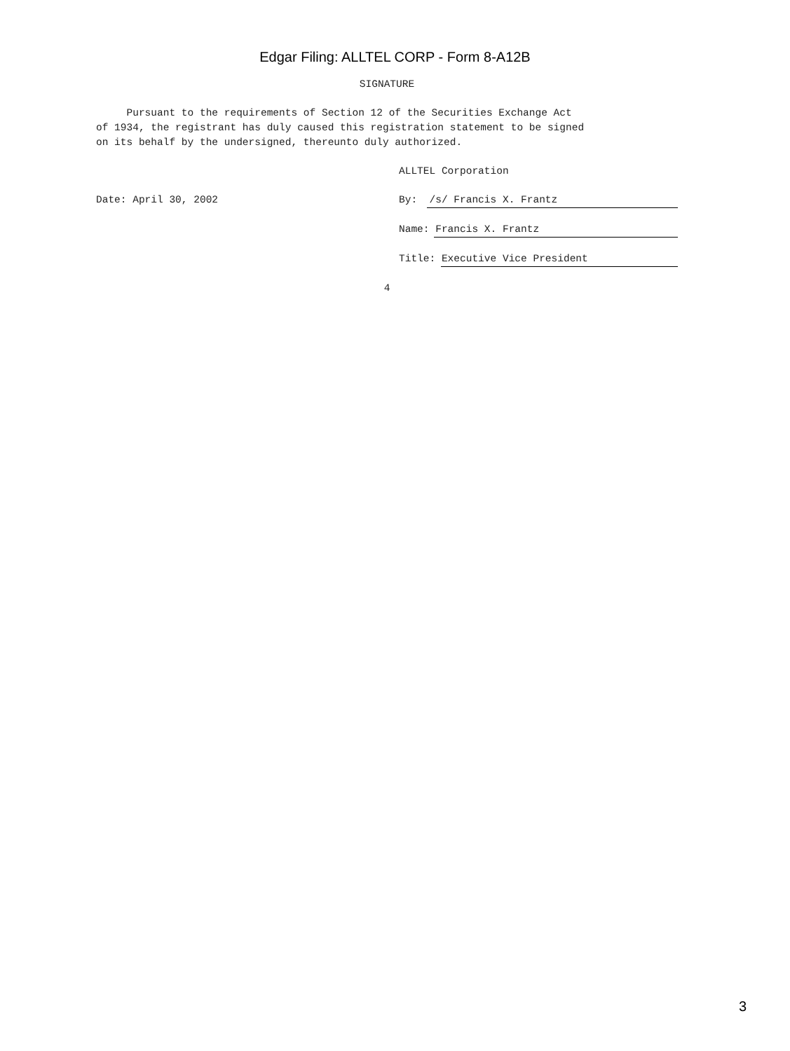Edgar Filing: ALLTEL CORP - Form 8-A12B
SIGNATURE
     Pursuant to the requirements of Section 12 of the Securities Exchange Act
of 1934, the registrant has duly caused this registration statement to be signed
on its behalf by the undersigned, thereunto duly authorized.
Date: April 30, 2002
ALLTEL Corporation
By:  /s/ Francis X. Frantz
Name: Francis X. Frantz
Title: Executive Vice President
4
3